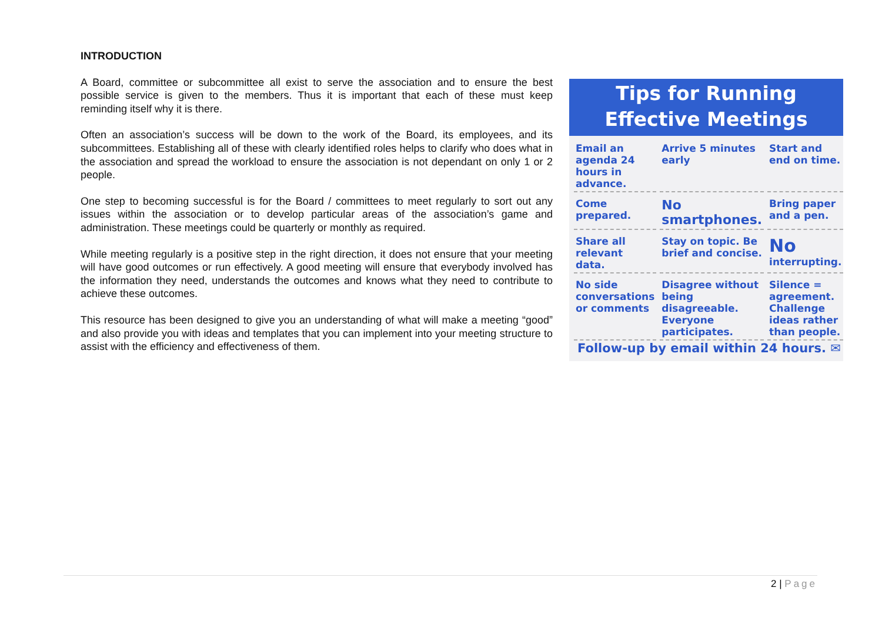INTRODUCTION
A Board, committee or subcommittee all exist to serve the association and to ensure the best possible service is given to the members. Thus it is important that each of these must keep reminding itself why it is there.
Often an association’s success will be down to the work of the Board, its employees, and its subcommittees. Establishing all of these with clearly identified roles helps to clarify who does what in the association and spread the workload to ensure the association is not dependant on only 1 or 2 people.
One step to becoming successful is for the Board / committees to meet regularly to sort out any issues within the association or to develop particular areas of the association’s game and administration. These meetings could be quarterly or monthly as required.
While meeting regularly is a positive step in the right direction, it does not ensure that your meeting will have good outcomes or run effectively. A good meeting will ensure that everybody involved has the information they need, understands the outcomes and knows what they need to contribute to achieve these outcomes.
This resource has been designed to give you an understanding of what will make a meeting “good” and also provide you with ideas and templates that you can implement into your meeting structure to assist with the efficiency and effectiveness of them.
Tips for Running
Effective Meetings
Email an agenda 24 hours in advance.
Arrive 5 minutes early
Start and end on time.
Come prepared.
No smartphones.
Bring paper and a pen.
Share all relevant data.
Stay on topic. Be brief and concise.
No interrupting.
No side conversations or comments
Disagree without being disagreeable. Everyone participates.
Silence = agreement. Challenge ideas rather than people.
Follow-up by email within 24 hours. ✉
2 | Page